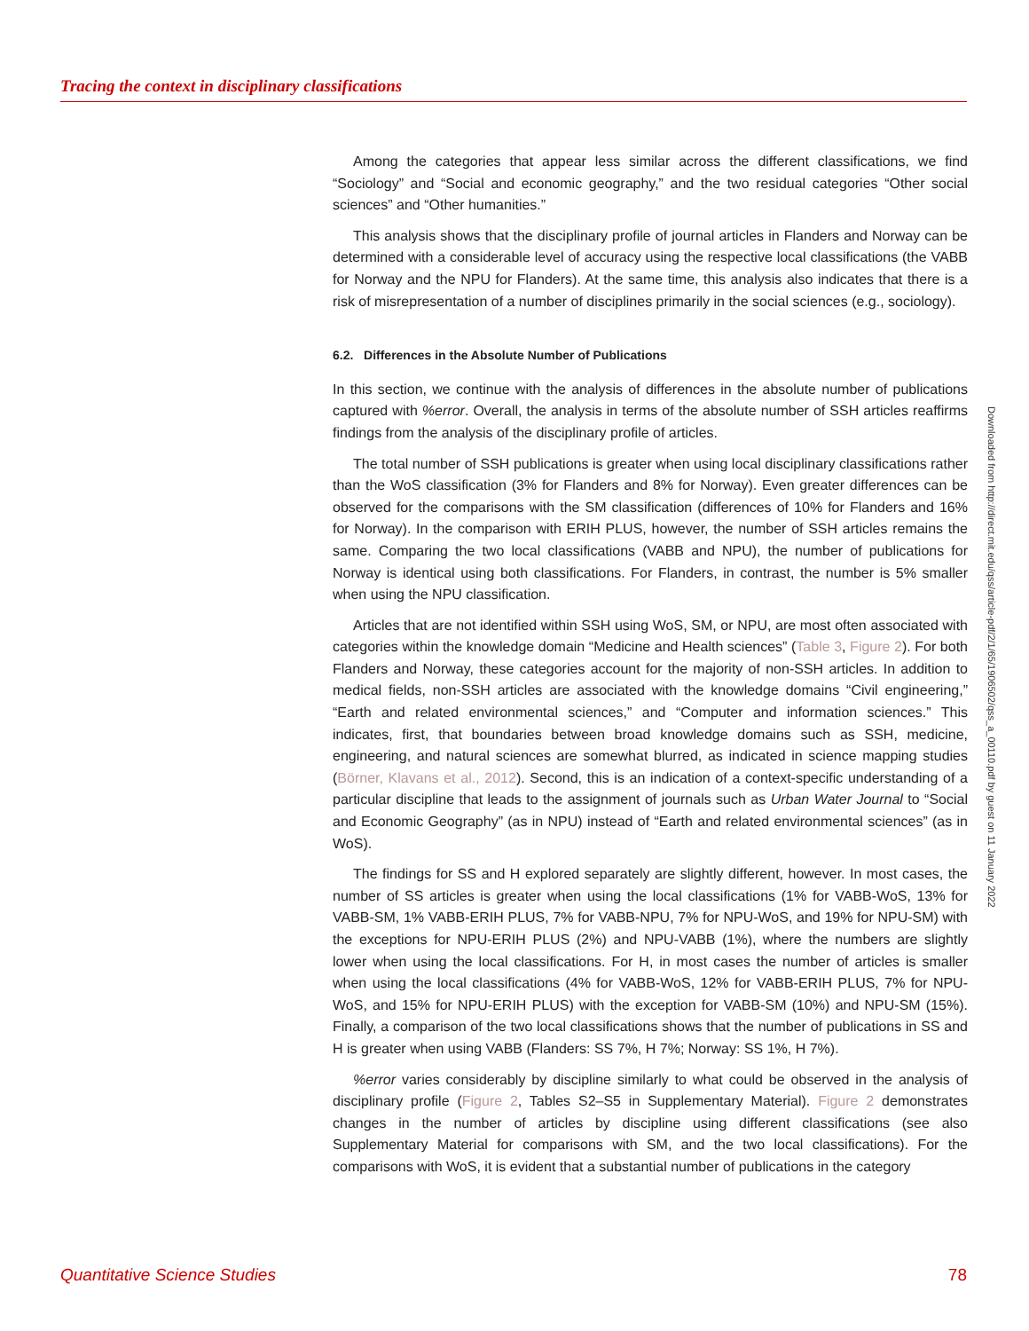Tracing the context in disciplinary classifications
Among the categories that appear less similar across the different classifications, we find “Sociology” and “Social and economic geography,” and the two residual categories “Other social sciences” and “Other humanities.”
This analysis shows that the disciplinary profile of journal articles in Flanders and Norway can be determined with a considerable level of accuracy using the respective local classifications (the VABB for Norway and the NPU for Flanders). At the same time, this analysis also indicates that there is a risk of misrepresentation of a number of disciplines primarily in the social sciences (e.g., sociology).
6.2. Differences in the Absolute Number of Publications
In this section, we continue with the analysis of differences in the absolute number of publications captured with %error. Overall, the analysis in terms of the absolute number of SSH articles reaffirms findings from the analysis of the disciplinary profile of articles.
The total number of SSH publications is greater when using local disciplinary classifications rather than the WoS classification (3% for Flanders and 8% for Norway). Even greater differences can be observed for the comparisons with the SM classification (differences of 10% for Flanders and 16% for Norway). In the comparison with ERIH PLUS, however, the number of SSH articles remains the same. Comparing the two local classifications (VABB and NPU), the number of publications for Norway is identical using both classifications. For Flanders, in contrast, the number is 5% smaller when using the NPU classification.
Articles that are not identified within SSH using WoS, SM, or NPU, are most often associated with categories within the knowledge domain “Medicine and Health sciences” (Table 3, Figure 2). For both Flanders and Norway, these categories account for the majority of non-SSH articles. In addition to medical fields, non-SSH articles are associated with the knowledge domains “Civil engineering,” “Earth and related environmental sciences,” and “Computer and information sciences.” This indicates, first, that boundaries between broad knowledge domains such as SSH, medicine, engineering, and natural sciences are somewhat blurred, as indicated in science mapping studies (Börner, Klavans et al., 2012). Second, this is an indication of a context-specific understanding of a particular discipline that leads to the assignment of journals such as Urban Water Journal to “Social and Economic Geography” (as in NPU) instead of “Earth and related environmental sciences” (as in WoS).
The findings for SS and H explored separately are slightly different, however. In most cases, the number of SS articles is greater when using the local classifications (1% for VABB-WoS, 13% for VABB-SM, 1% VABB-ERIH PLUS, 7% for VABB-NPU, 7% for NPU-WoS, and 19% for NPU-SM) with the exceptions for NPU-ERIH PLUS (2%) and NPU-VABB (1%), where the numbers are slightly lower when using the local classifications. For H, in most cases the number of articles is smaller when using the local classifications (4% for VABB-WoS, 12% for VABB-ERIH PLUS, 7% for NPU-WoS, and 15% for NPU-ERIH PLUS) with the exception for VABB-SM (10%) and NPU-SM (15%). Finally, a comparison of the two local classifications shows that the number of publications in SS and H is greater when using VABB (Flanders: SS 7%, H 7%; Norway: SS 1%, H 7%).
%error varies considerably by discipline similarly to what could be observed in the analysis of disciplinary profile (Figure 2, Tables S2–S5 in Supplementary Material). Figure 2 demonstrates changes in the number of articles by discipline using different classifications (see also Supplementary Material for comparisons with SM, and the two local classifications). For the comparisons with WoS, it is evident that a substantial number of publications in the category
Downloaded from http://direct.mit.edu/qss/article-pdf/2/1/65/1906502/qss_a_00110.pdf by guest on 11 January 2022
Quantitative Science Studies 78